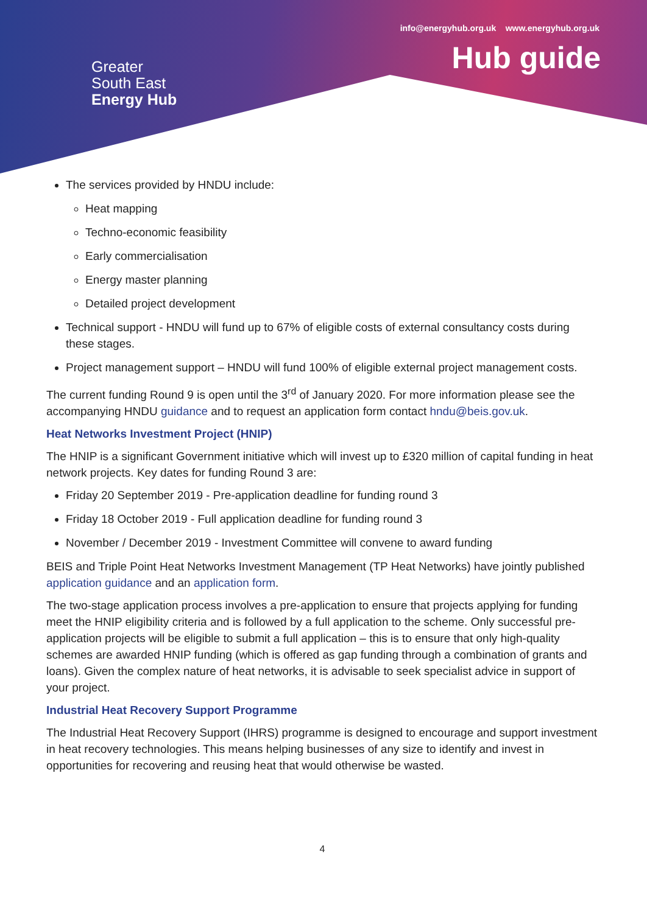Greater
South East
Energy Hub
info@energyhub.org.uk www.energyhub.org.uk
Hub guide
The services provided by HNDU include:
Heat mapping
Techno-economic feasibility
Early commercialisation
Energy master planning
Detailed project development
Technical support - HNDU will fund up to 67% of eligible costs of external consultancy costs during these stages.
Project management support – HNDU will fund 100% of eligible external project management costs.
The current funding Round 9 is open until the 3<sup>rd</sup> of January 2020. For more information please see the accompanying HNDU guidance and to request an application form contact hndu@beis.gov.uk.
Heat Networks Investment Project (HNIP)
The HNIP is a significant Government initiative which will invest up to £320 million of capital funding in heat network projects. Key dates for funding Round 3 are:
Friday 20 September 2019 - Pre-application deadline for funding round 3
Friday 18 October 2019 - Full application deadline for funding round 3
November / December 2019 - Investment Committee will convene to award funding
BEIS and Triple Point Heat Networks Investment Management (TP Heat Networks) have jointly published application guidance and an application form.
The two-stage application process involves a pre-application to ensure that projects applying for funding meet the HNIP eligibility criteria and is followed by a full application to the scheme. Only successful pre-application projects will be eligible to submit a full application – this is to ensure that only high-quality schemes are awarded HNIP funding (which is offered as gap funding through a combination of grants and loans). Given the complex nature of heat networks, it is advisable to seek specialist advice in support of your project.
Industrial Heat Recovery Support Programme
The Industrial Heat Recovery Support (IHRS) programme is designed to encourage and support investment in heat recovery technologies. This means helping businesses of any size to identify and invest in opportunities for recovering and reusing heat that would otherwise be wasted.
4